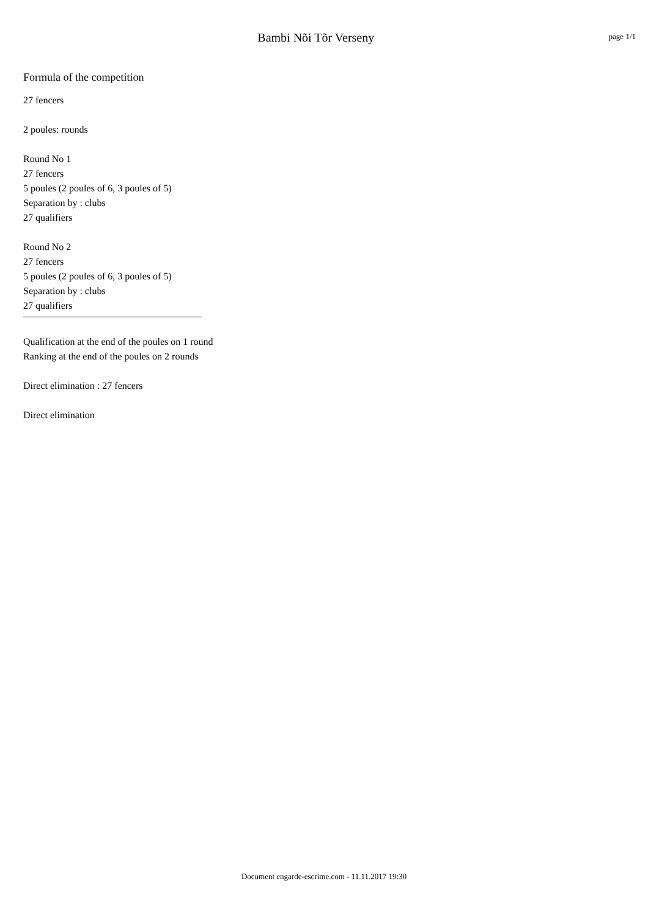Bambi Nõi Tõr Verseny
page 1/1
Formula of the competition
27 fencers
2 poules: rounds
Round No 1
27 fencers
5 poules (2 poules of 6, 3 poules of 5)
Separation by : clubs
27 qualifiers
Round No 2
27 fencers
5 poules (2 poules of 6, 3 poules of 5)
Separation by : clubs
27 qualifiers
Qualification at the end of the poules on 1 round
Ranking at the end of the poules on 2 rounds
Direct elimination : 27 fencers
Direct elimination
Document engarde-escrime.com - 11.11.2017 19:30